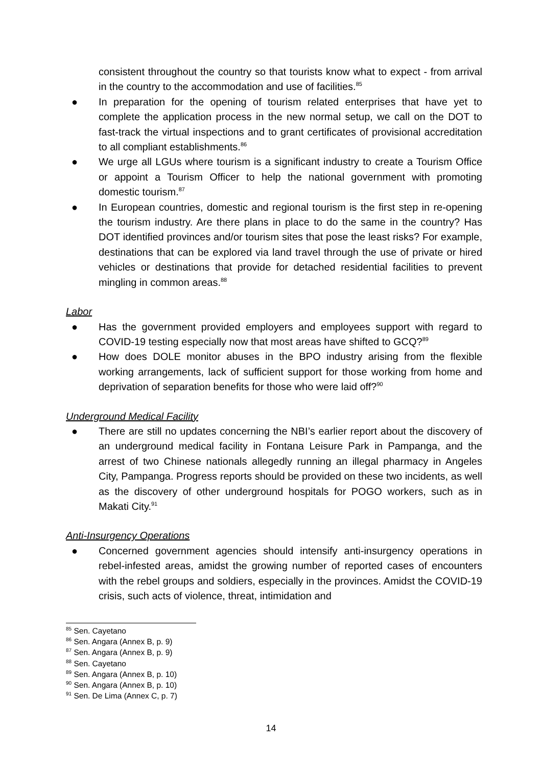consistent throughout the country so that tourists know what to expect - from arrival in the country to the accommodation and use of facilities.<sup>85</sup>
● In preparation for the opening of tourism related enterprises that have yet to complete the application process in the new normal setup, we call on the DOT to fast-track the virtual inspections and to grant certificates of provisional accreditation to all compliant establishments.<sup>86</sup>
● We urge all LGUs where tourism is a significant industry to create a Tourism Office or appoint a Tourism Officer to help the national government with promoting domestic tourism.<sup>87</sup>
● In European countries, domestic and regional tourism is the first step in re-opening the tourism industry. Are there plans in place to do the same in the country? Has DOT identified provinces and/or tourism sites that pose the least risks? For example, destinations that can be explored via land travel through the use of private or hired vehicles or destinations that provide for detached residential facilities to prevent mingling in common areas.<sup>88</sup>
Labor
● Has the government provided employers and employees support with regard to COVID-19 testing especially now that most areas have shifted to GCQ?<sup>89</sup>
● How does DOLE monitor abuses in the BPO industry arising from the flexible working arrangements, lack of sufficient support for those working from home and deprivation of separation benefits for those who were laid off?<sup>90</sup>
Underground Medical Facility
● There are still no updates concerning the NBI’s earlier report about the discovery of an underground medical facility in Fontana Leisure Park in Pampanga, and the arrest of two Chinese nationals allegedly running an illegal pharmacy in Angeles City, Pampanga. Progress reports should be provided on these two incidents, as well as the discovery of other underground hospitals for POGO workers, such as in Makati City.<sup>91</sup>
Anti-Insurgency Operations
● Concerned government agencies should intensify anti-insurgency operations in rebel-infested areas, amidst the growing number of reported cases of encounters with the rebel groups and soldiers, especially in the provinces. Amidst the COVID-19 crisis, such acts of violence, threat, intimidation and
<sup>85</sup> Sen. Cayetano
<sup>86</sup> Sen. Angara (Annex B, p. 9)
<sup>87</sup> Sen. Angara (Annex B, p. 9)
<sup>88</sup> Sen. Cayetano
<sup>89</sup> Sen. Angara (Annex B, p. 10)
<sup>90</sup> Sen. Angara (Annex B, p. 10)
<sup>91</sup> Sen. De Lima (Annex C, p. 7)
14